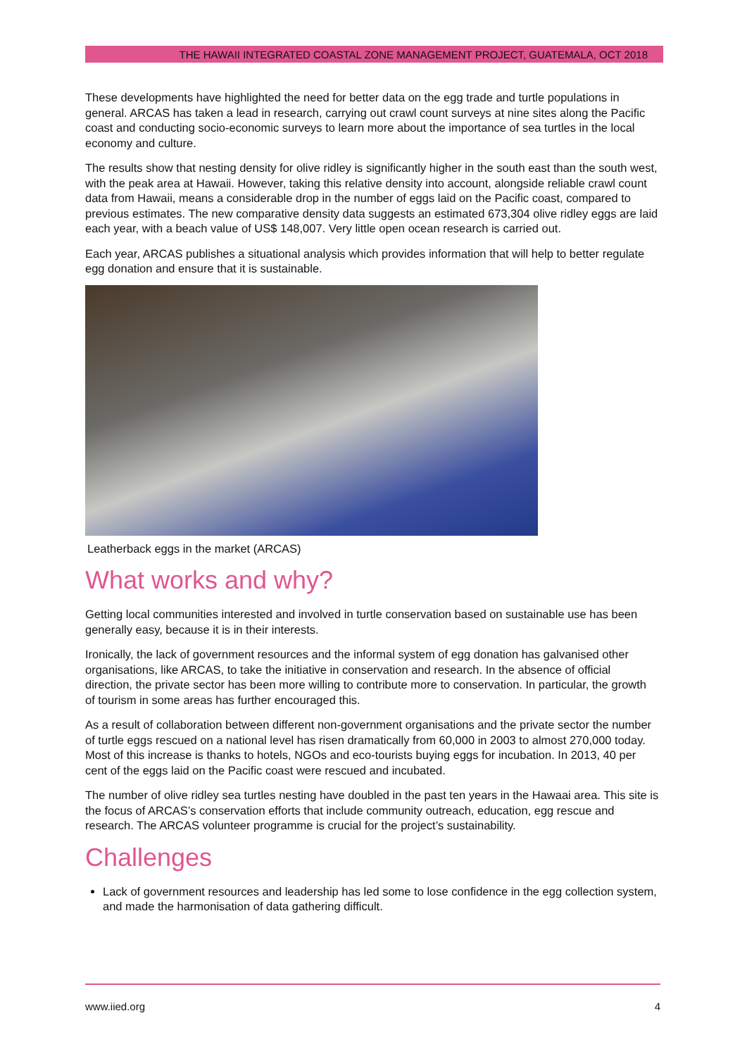THE HAWAII INTEGRATED COASTAL ZONE MANAGEMENT PROJECT, GUATEMALA, OCT 2018
These developments have highlighted the need for better data on the egg trade and turtle populations in general. ARCAS has taken a lead in research, carrying out crawl count surveys at nine sites along the Pacific coast and conducting socio-economic surveys to learn more about the importance of sea turtles in the local economy and culture.
The results show that nesting density for olive ridley is significantly higher in the south east than the south west, with the peak area at Hawaii. However, taking this relative density into account, alongside reliable crawl count data from Hawaii, means a considerable drop in the number of eggs laid on the Pacific coast, compared to previous estimates. The new comparative density data suggests an estimated 673,304 olive ridley eggs are laid each year, with a beach value of US$ 148,007. Very little open ocean research is carried out.
Each year, ARCAS publishes a situational analysis which provides information that will help to better regulate egg donation and ensure that it is sustainable.
Leatherback eggs in the market (ARCAS)
What works and why?
Getting local communities interested and involved in turtle conservation based on sustainable use has been generally easy, because it is in their interests.
Ironically, the lack of government resources and the informal system of egg donation has galvanised other organisations, like ARCAS, to take the initiative in conservation and research. In the absence of official direction, the private sector has been more willing to contribute more to conservation. In particular, the growth of tourism in some areas has further encouraged this.
As a result of collaboration between different non-government organisations and the private sector the number of turtle eggs rescued on a national level has risen dramatically from 60,000 in 2003 to almost 270,000 today. Most of this increase is thanks to hotels, NGOs and eco-tourists buying eggs for incubation. In 2013, 40 per cent of the eggs laid on the Pacific coast were rescued and incubated.
The number of olive ridley sea turtles nesting have doubled in the past ten years in the Hawaai area. This site is the focus of ARCAS’s conservation efforts that include community outreach, education, egg rescue and research. The ARCAS volunteer programme is crucial for the project’s sustainability.
Challenges
Lack of government resources and leadership has led some to lose confidence in the egg collection system, and made the harmonisation of data gathering difficult.
www.iied.org 4